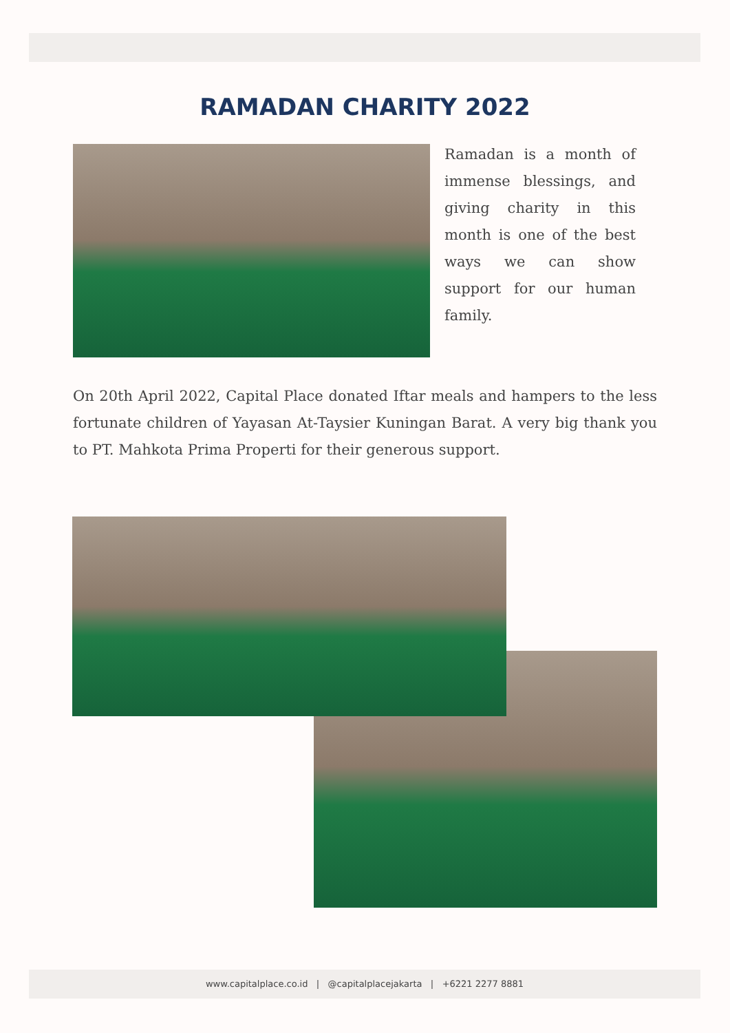RAMADAN CHARITY 2022
Ramadan is a month of immense blessings, and giving charity in this month is one of the best ways we can show support for our human family.
On 20th April 2022, Capital Place donated Iftar meals and hampers to the less fortunate children of Yayasan At-Taysier Kuningan Barat. A very big thank you to PT. Mahkota Prima Properti for their generous support.
www.capitalplace.co.id | @capitalplacejakarta | +6221 2277 8881